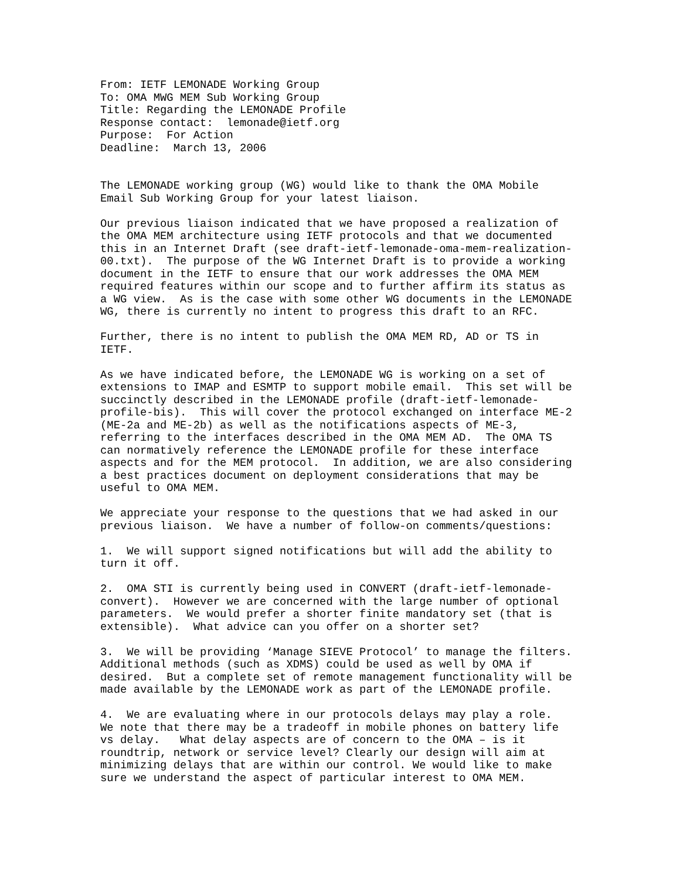From: IETF LEMONADE Working Group
To: OMA MWG MEM Sub Working Group
Title: Regarding the LEMONADE Profile
Response contact:  lemonade@ietf.org
Purpose:  For Action
Deadline:  March 13, 2006
The LEMONADE working group (WG) would like to thank the OMA Mobile
Email Sub Working Group for your latest liaison.
Our previous liaison indicated that we have proposed a realization of
the OMA MEM architecture using IETF protocols and that we documented
this in an Internet Draft (see draft-ietf-lemonade-oma-mem-realization-
00.txt).  The purpose of the WG Internet Draft is to provide a working
document in the IETF to ensure that our work addresses the OMA MEM
required features within our scope and to further affirm its status as
a WG view.  As is the case with some other WG documents in the LEMONADE
WG, there is currently no intent to progress this draft to an RFC.
Further, there is no intent to publish the OMA MEM RD, AD or TS in
IETF.
As we have indicated before, the LEMONADE WG is working on a set of
extensions to IMAP and ESMTP to support mobile email.  This set will be
succinctly described in the LEMONADE profile (draft-ietf-lemonade-
profile-bis).  This will cover the protocol exchanged on interface ME-2
(ME-2a and ME-2b) as well as the notifications aspects of ME-3,
referring to the interfaces described in the OMA MEM AD.  The OMA TS
can normatively reference the LEMONADE profile for these interface
aspects and for the MEM protocol.  In addition, we are also considering
a best practices document on deployment considerations that may be
useful to OMA MEM.
We appreciate your response to the questions that we had asked in our
previous liaison.  We have a number of follow-on comments/questions:
1.  We will support signed notifications but will add the ability to
turn it off.
2.  OMA STI is currently being used in CONVERT (draft-ietf-lemonade-
convert).  However we are concerned with the large number of optional
parameters.  We would prefer a shorter finite mandatory set (that is
extensible).  What advice can you offer on a shorter set?
3.  We will be providing ‘Manage SIEVE Protocol’ to manage the filters.
Additional methods (such as XDMS) could be used as well by OMA if
desired.  But a complete set of remote management functionality will be
made available by the LEMONADE work as part of the LEMONADE profile.
4.  We are evaluating where in our protocols delays may play a role.
We note that there may be a tradeoff in mobile phones on battery life
vs delay.   What delay aspects are of concern to the OMA – is it
roundtrip, network or service level? Clearly our design will aim at
minimizing delays that are within our control. We would like to make
sure we understand the aspect of particular interest to OMA MEM.